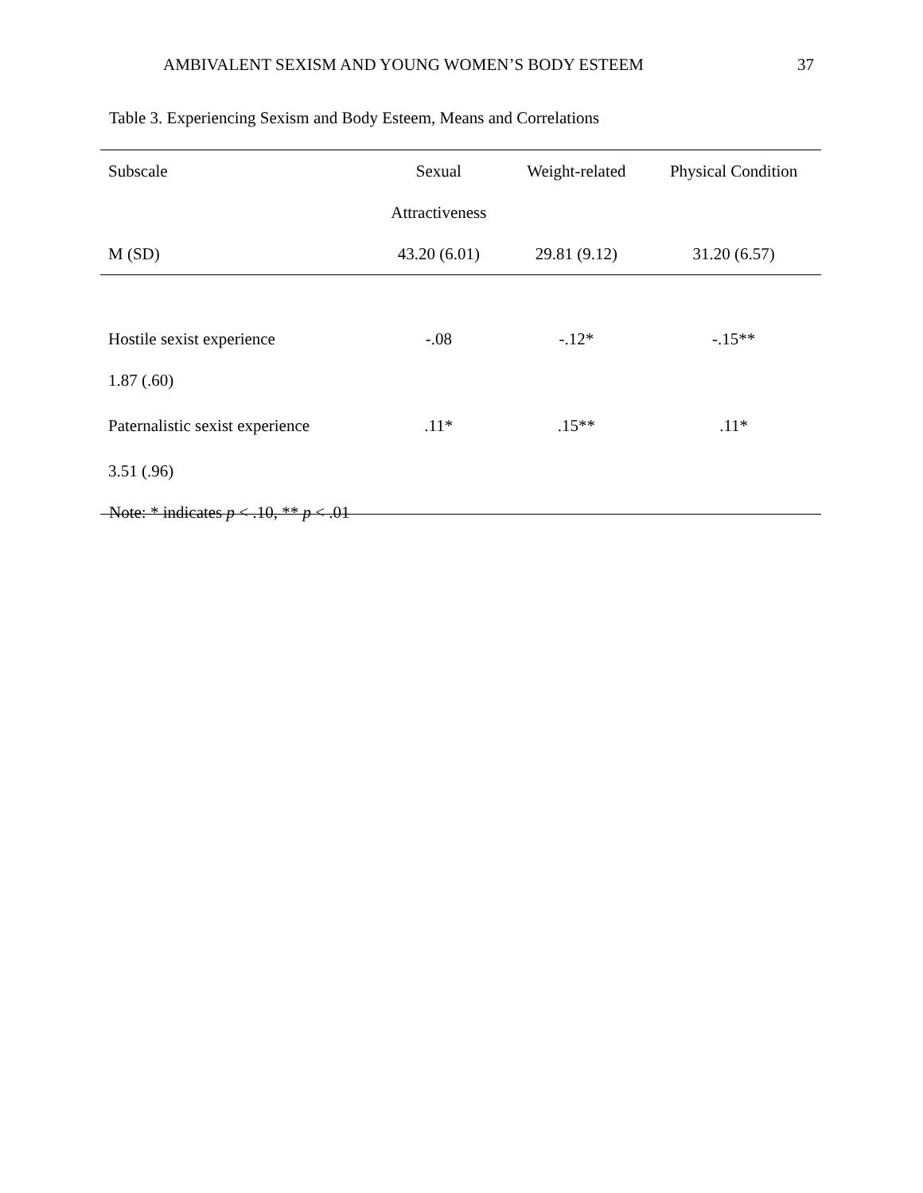AMBIVALENT SEXISM AND YOUNG WOMEN’S BODY ESTEEM 37
Table 3. Experiencing Sexism and Body Esteem, Means and Correlations
| Subscale | Sexual | Weight-related | Physical Condition |
| --- | --- | --- | --- |
| | Attractiveness | | |
| M (SD) | 43.20 (6.01) | 29.81 (9.12) | 31.20 (6.57) |
| Hostile sexist experience | -.08 | -.12* | -.15** |
| 1.87 (.60) | | | |
| Paternalistic sexist experience | .11* | .15** | .11* |
| 3.51 (.96) | | | |
Note: * indicates p < .10, ** p < .01